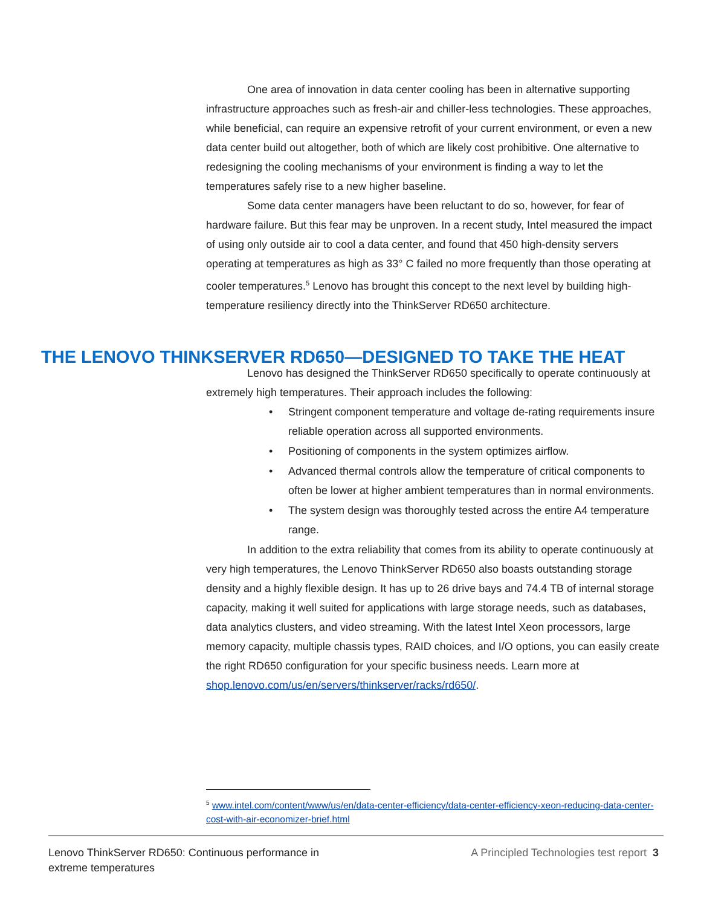One area of innovation in data center cooling has been in alternative supporting infrastructure approaches such as fresh-air and chiller-less technologies. These approaches, while beneficial, can require an expensive retrofit of your current environment, or even a new data center build out altogether, both of which are likely cost prohibitive. One alternative to redesigning the cooling mechanisms of your environment is finding a way to let the temperatures safely rise to a new higher baseline.
Some data center managers have been reluctant to do so, however, for fear of hardware failure. But this fear may be unproven. In a recent study, Intel measured the impact of using only outside air to cool a data center, and found that 450 high-density servers operating at temperatures as high as 33° C failed no more frequently than those operating at cooler temperatures.<sup>5</sup> Lenovo has brought this concept to the next level by building high-temperature resiliency directly into the ThinkServer RD650 architecture.
Lenovo has designed the ThinkServer RD650 specifically to operate continuously at extremely high temperatures. Their approach includes the following:
• Stringent component temperature and voltage de-rating requirements insure reliable operation across all supported environments.
• Positioning of components in the system optimizes airflow.
• Advanced thermal controls allow the temperature of critical components to often be lower at higher ambient temperatures than in normal environments.
• The system design was thoroughly tested across the entire A4 temperature range.
In addition to the extra reliability that comes from its ability to operate continuously at very high temperatures, the Lenovo ThinkServer RD650 also boasts outstanding storage density and a highly flexible design. It has up to 26 drive bays and 74.4 TB of internal storage capacity, making it well suited for applications with large storage needs, such as databases, data analytics clusters, and video streaming. With the latest Intel Xeon processors, large memory capacity, multiple chassis types, RAID choices, and I/O options, you can easily create the right RD650 configuration for your specific business needs. Learn more at
shop.lenovo.com/us/en/servers/thinkserver/racks/rd650/.
THE LENOVO THINKSERVER RD650—DESIGNED TO TAKE THE HEAT
<sup>5</sup> www.intel.com/content/www/us/en/data-center-efficiency/data-center-efficiency-xeon-reducing-data-center-cost-with-air-economizer-brief.html
Lenovo ThinkServer RD650: Continuous performance in
extreme temperatures
A Principled Technologies test report 3